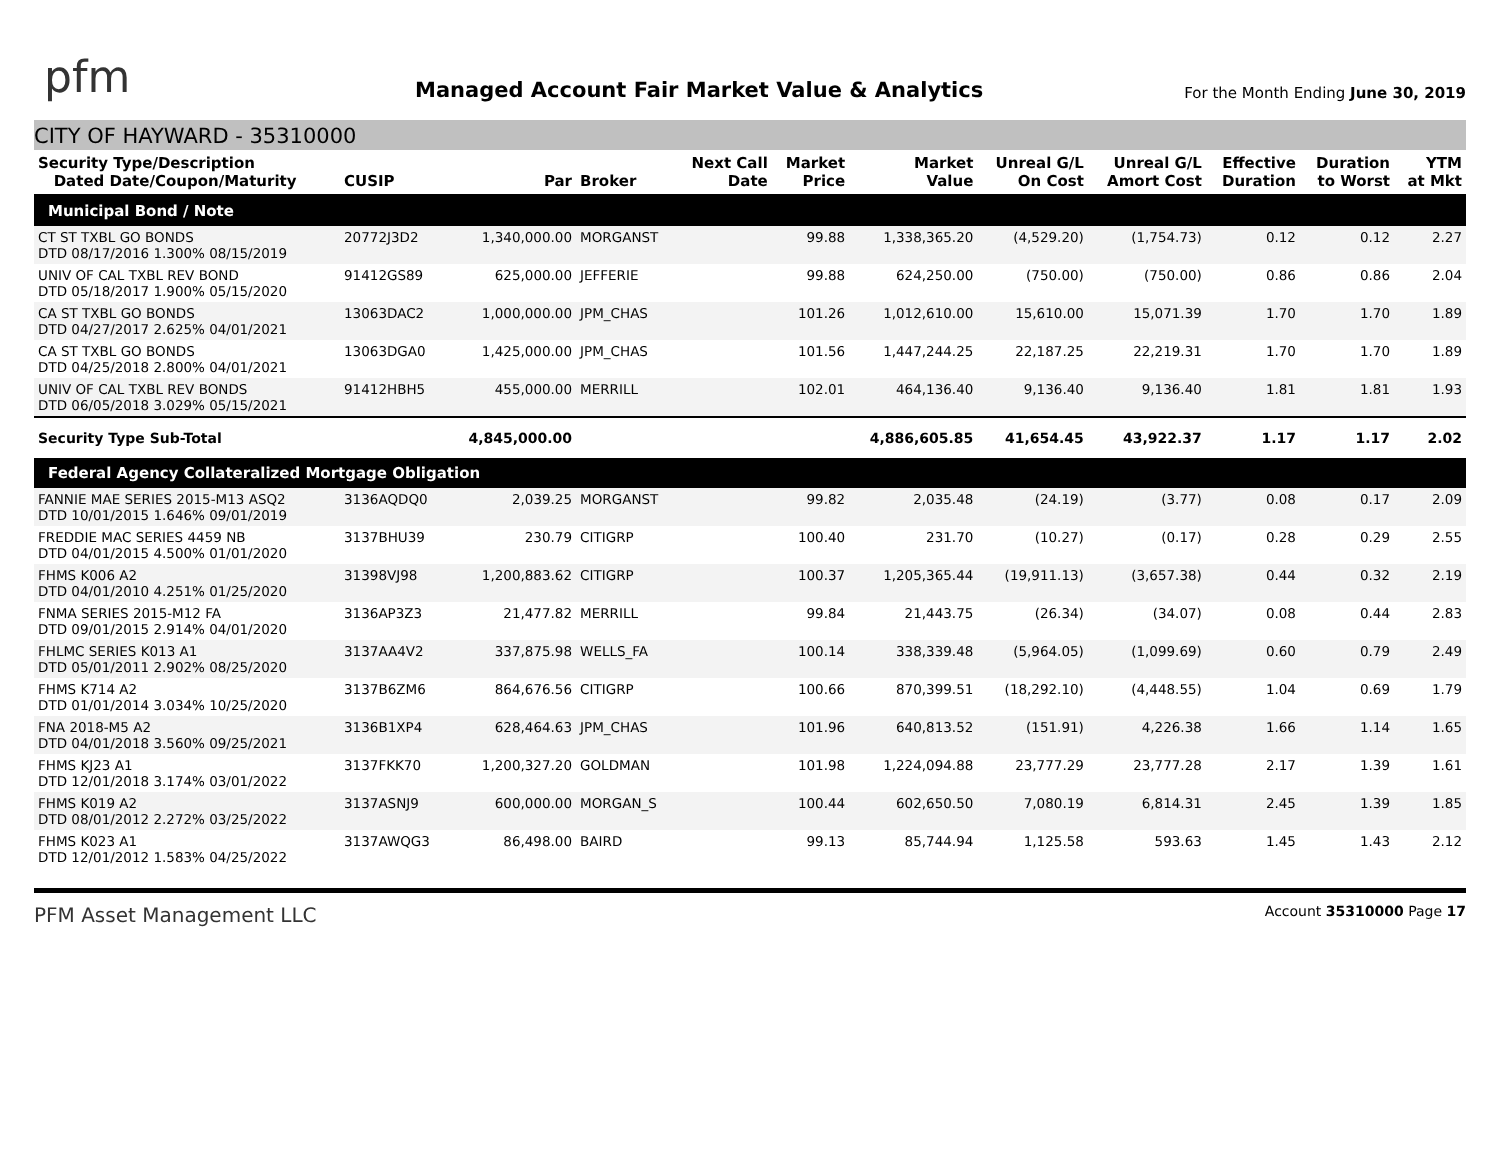pfm
Managed Account Fair Market Value & Analytics
For the Month Ending June 30, 2019
CITY OF HAYWARD - 35310000
| Security Type/Description Dated Date/Coupon/Maturity | CUSIP | Par | Broker | Next Call Date | Market Price | Market Value | Unreal G/L On Cost | Unreal G/L Amort Cost | Effective Duration | Duration to Worst | YTM at Mkt |
| --- | --- | --- | --- | --- | --- | --- | --- | --- | --- | --- | --- |
| Municipal Bond / Note | | | | | | | | | | | |
| CT ST TXBL GO BONDS DTD 08/17/2016 1.300% 08/15/2019 | 20772J3D2 | 1,340,000.00 | MORGANST | | 99.88 | 1,338,365.20 | (4,529.20) | (1,754.73) | 0.12 | 0.12 | 2.27 |
| UNIV OF CAL TXBL REV BOND DTD 05/18/2017 1.900% 05/15/2020 | 91412GS89 | 625,000.00 | JEFFERIE | | 99.88 | 624,250.00 | (750.00) | (750.00) | 0.86 | 0.86 | 2.04 |
| CA ST TXBL GO BONDS DTD 04/27/2017 2.625% 04/01/2021 | 13063DAC2 | 1,000,000.00 | JPM_CHAS | | 101.26 | 1,012,610.00 | 15,610.00 | 15,071.39 | 1.70 | 1.70 | 1.89 |
| CA ST TXBL GO BONDS DTD 04/25/2018 2.800% 04/01/2021 | 13063DGA0 | 1,425,000.00 | JPM_CHAS | | 101.56 | 1,447,244.25 | 22,187.25 | 22,219.31 | 1.70 | 1.70 | 1.89 |
| UNIV OF CAL TXBL REV BONDS DTD 06/05/2018 3.029% 05/15/2021 | 91412HBH5 | 455,000.00 | MERRILL | | 102.01 | 464,136.40 | 9,136.40 | 9,136.40 | 1.81 | 1.81 | 1.93 |
| Security Type Sub-Total | | 4,845,000.00 | | | | 4,886,605.85 | 41,654.45 | 43,922.37 | 1.17 | 1.17 | 2.02 |
| Federal Agency Collateralized Mortgage Obligation | | | | | | | | | | | |
| FANNIE MAE SERIES 2015-M13 ASQ2 DTD 10/01/2015 1.646% 09/01/2019 | 3136AQDQ0 | 2,039.25 | MORGANST | | 99.82 | 2,035.48 | (24.19) | (3.77) | 0.08 | 0.17 | 2.09 |
| FREDDIE MAC SERIES 4459 NB DTD 04/01/2015 4.500% 01/01/2020 | 3137BHU39 | 230.79 | CITIGRP | | 100.40 | 231.70 | (10.27) | (0.17) | 0.28 | 0.29 | 2.55 |
| FHMS K006 A2 DTD 04/01/2010 4.251% 01/25/2020 | 31398VJ98 | 1,200,883.62 | CITIGRP | | 100.37 | 1,205,365.44 | (19,911.13) | (3,657.38) | 0.44 | 0.32 | 2.19 |
| FNMA SERIES 2015-M12 FA DTD 09/01/2015 2.914% 04/01/2020 | 3136AP3Z3 | 21,477.82 | MERRILL | | 99.84 | 21,443.75 | (26.34) | (34.07) | 0.08 | 0.44 | 2.83 |
| FHLMC SERIES K013 A1 DTD 05/01/2011 2.902% 08/25/2020 | 3137AA4V2 | 337,875.98 | WELLS_FA | | 100.14 | 338,339.48 | (5,964.05) | (1,099.69) | 0.60 | 0.79 | 2.49 |
| FHMS K714 A2 DTD 01/01/2014 3.034% 10/25/2020 | 3137B6ZM6 | 864,676.56 | CITIGRP | | 100.66 | 870,399.51 | (18,292.10) | (4,448.55) | 1.04 | 0.69 | 1.79 |
| FNA 2018-M5 A2 DTD 04/01/2018 3.560% 09/25/2021 | 3136B1XP4 | 628,464.63 | JPM_CHAS | | 101.96 | 640,813.52 | (151.91) | 4,226.38 | 1.66 | 1.14 | 1.65 |
| FHMS KJ23 A1 DTD 12/01/2018 3.174% 03/01/2022 | 3137FKK70 | 1,200,327.20 | GOLDMAN | | 101.98 | 1,224,094.88 | 23,777.29 | 23,777.28 | 2.17 | 1.39 | 1.61 |
| FHMS K019 A2 DTD 08/01/2012 2.272% 03/25/2022 | 3137ASNJ9 | 600,000.00 | MORGAN_S | | 100.44 | 602,650.50 | 7,080.19 | 6,814.31 | 2.45 | 1.39 | 1.85 |
| FHMS K023 A1 DTD 12/01/2012 1.583% 04/25/2022 | 3137AWQG3 | 86,498.00 | BAIRD | | 99.13 | 85,744.94 | 1,125.58 | 593.63 | 1.45 | 1.43 | 2.12 |
PFM Asset Management LLC
Account 35310000 Page 17